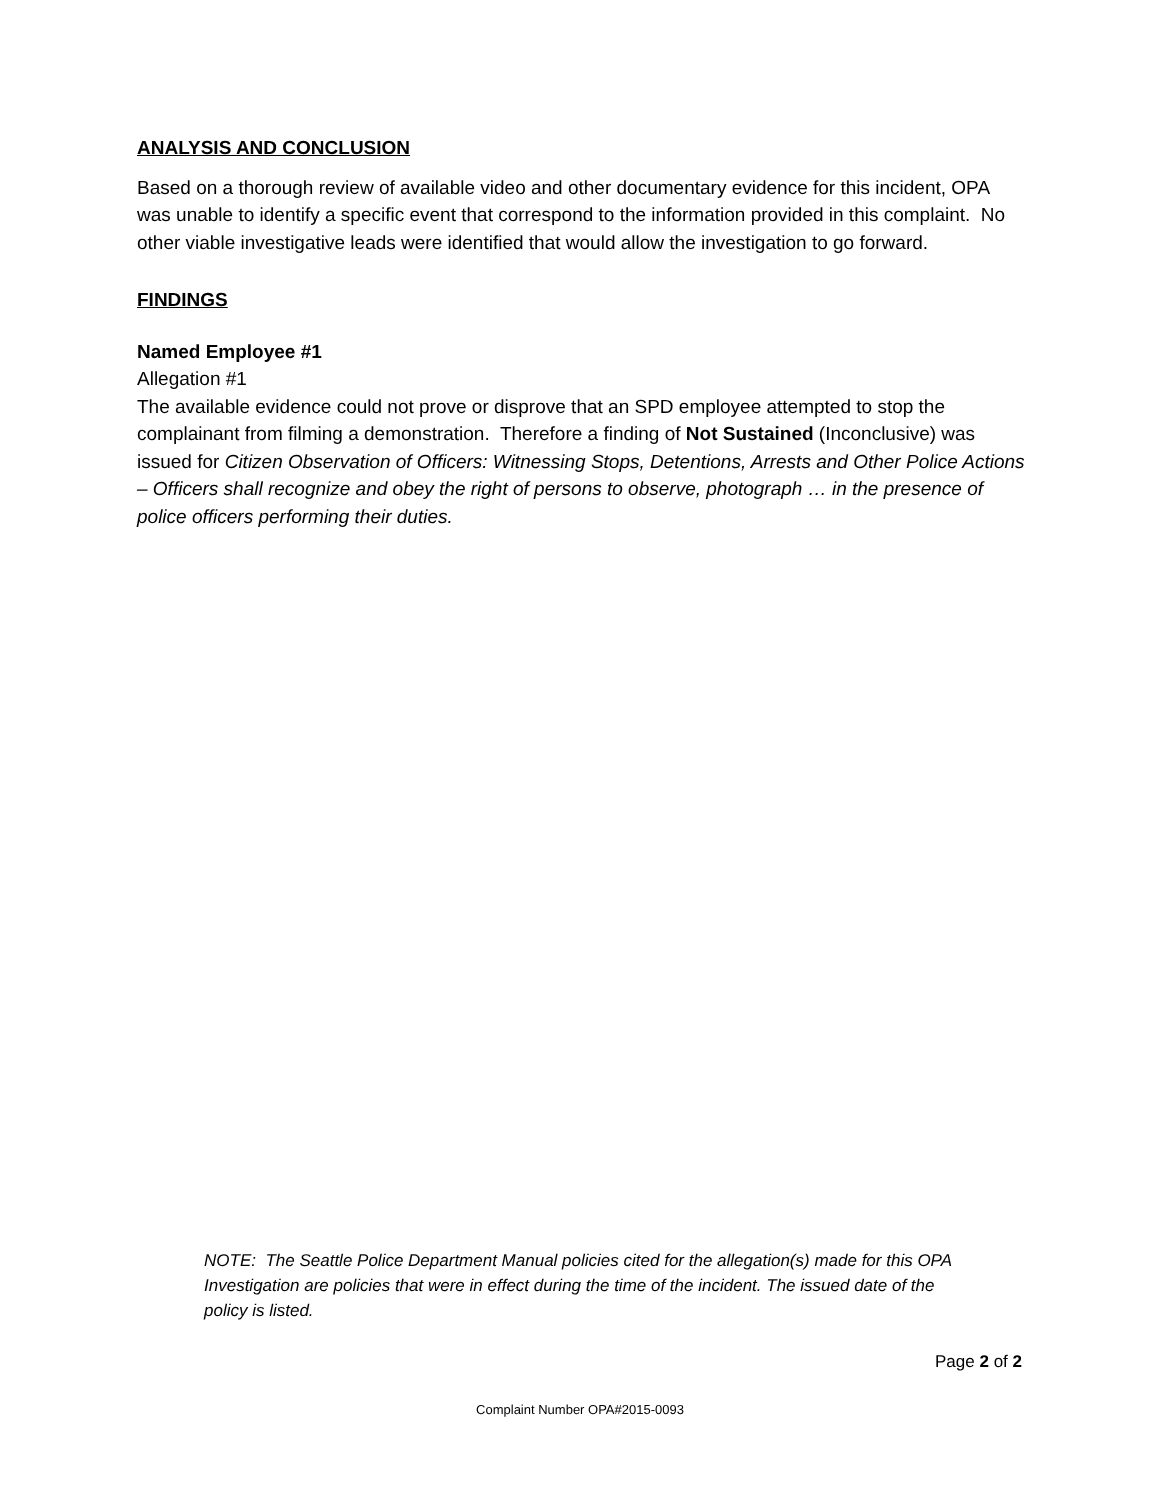ANALYSIS AND CONCLUSION
Based on a thorough review of available video and other documentary evidence for this incident, OPA was unable to identify a specific event that correspond to the information provided in this complaint. No other viable investigative leads were identified that would allow the investigation to go forward.
FINDINGS
Named Employee #1
Allegation #1
The available evidence could not prove or disprove that an SPD employee attempted to stop the complainant from filming a demonstration. Therefore a finding of Not Sustained (Inconclusive) was issued for Citizen Observation of Officers: Witnessing Stops, Detentions, Arrests and Other Police Actions – Officers shall recognize and obey the right of persons to observe, photograph … in the presence of police officers performing their duties.
NOTE: The Seattle Police Department Manual policies cited for the allegation(s) made for this OPA Investigation are policies that were in effect during the time of the incident. The issued date of the policy is listed.
Page 2 of 2
Complaint Number OPA#2015-0093